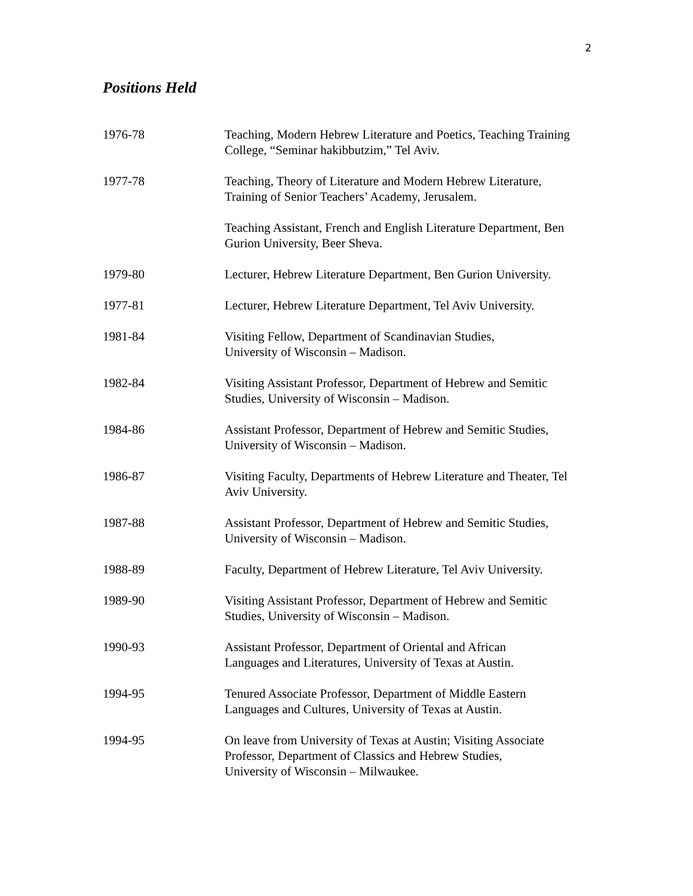2
Positions Held
1976-78 Teaching, Modern Hebrew Literature and Poetics, Teaching Training College, “Seminar hakibbutzim,” Tel Aviv.
1977-78 Teaching, Theory of Literature and Modern Hebrew Literature, Training of Senior Teachers’ Academy, Jerusalem.
Teaching Assistant, French and English Literature Department, Ben Gurion University, Beer Sheva.
1979-80 Lecturer, Hebrew Literature Department, Ben Gurion University.
1977-81 Lecturer, Hebrew Literature Department, Tel Aviv University.
1981-84 Visiting Fellow, Department of Scandinavian Studies,
University of Wisconsin – Madison.
1982-84 Visiting Assistant Professor, Department of Hebrew and Semitic Studies, University of Wisconsin – Madison.
1984-86 Assistant Professor, Department of Hebrew and Semitic Studies, University of Wisconsin – Madison.
1986-87 Visiting Faculty, Departments of Hebrew Literature and Theater, Tel Aviv University.
1987-88 Assistant Professor, Department of Hebrew and Semitic Studies, University of Wisconsin – Madison.
1988-89 Faculty, Department of Hebrew Literature, Tel Aviv University.
1989-90 Visiting Assistant Professor, Department of Hebrew and Semitic Studies, University of Wisconsin – Madison.
1990-93 Assistant Professor, Department of Oriental and African
Languages and Literatures, University of Texas at Austin.
1994-95 Tenured Associate Professor, Department of Middle Eastern
Languages and Cultures, University of Texas at Austin.
1994-95 On leave from University of Texas at Austin; Visiting Associate Professor, Department of Classics and Hebrew Studies,
University of Wisconsin – Milwaukee.